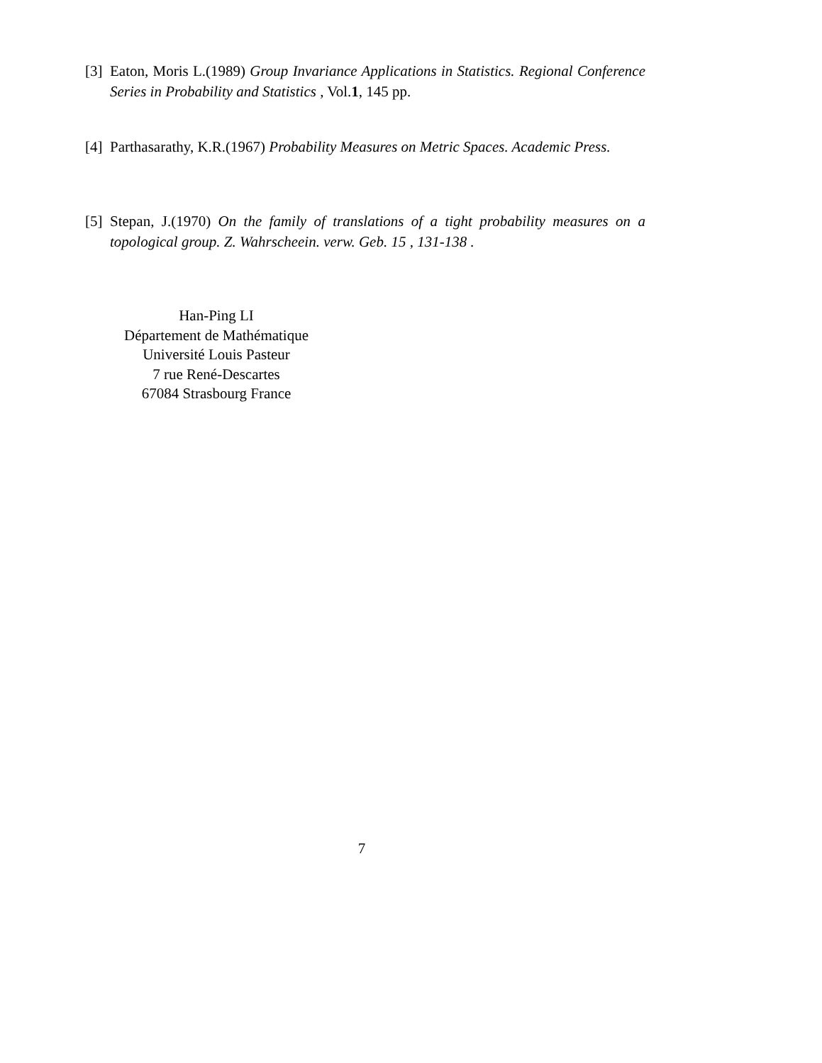[3]
Eaton, Moris L.(1989) Group Invariance Applications in Statistics. Regional Conference Series in Probability and Statistics , Vol.1, 145 pp.
[4]
Parthasarathy, K.R.(1967) Probability Measures on Metric Spaces. Academic Press.
[5]
Stepan, J.(1970) On the family of translations of a tight probability measures on a topological group. Z. Wahrscheein. verw. Geb. 15 , 131-138 .
Han-Ping LI
Département de Mathématique
Université Louis Pasteur
7 rue René-Descartes
67084 Strasbourg France
7